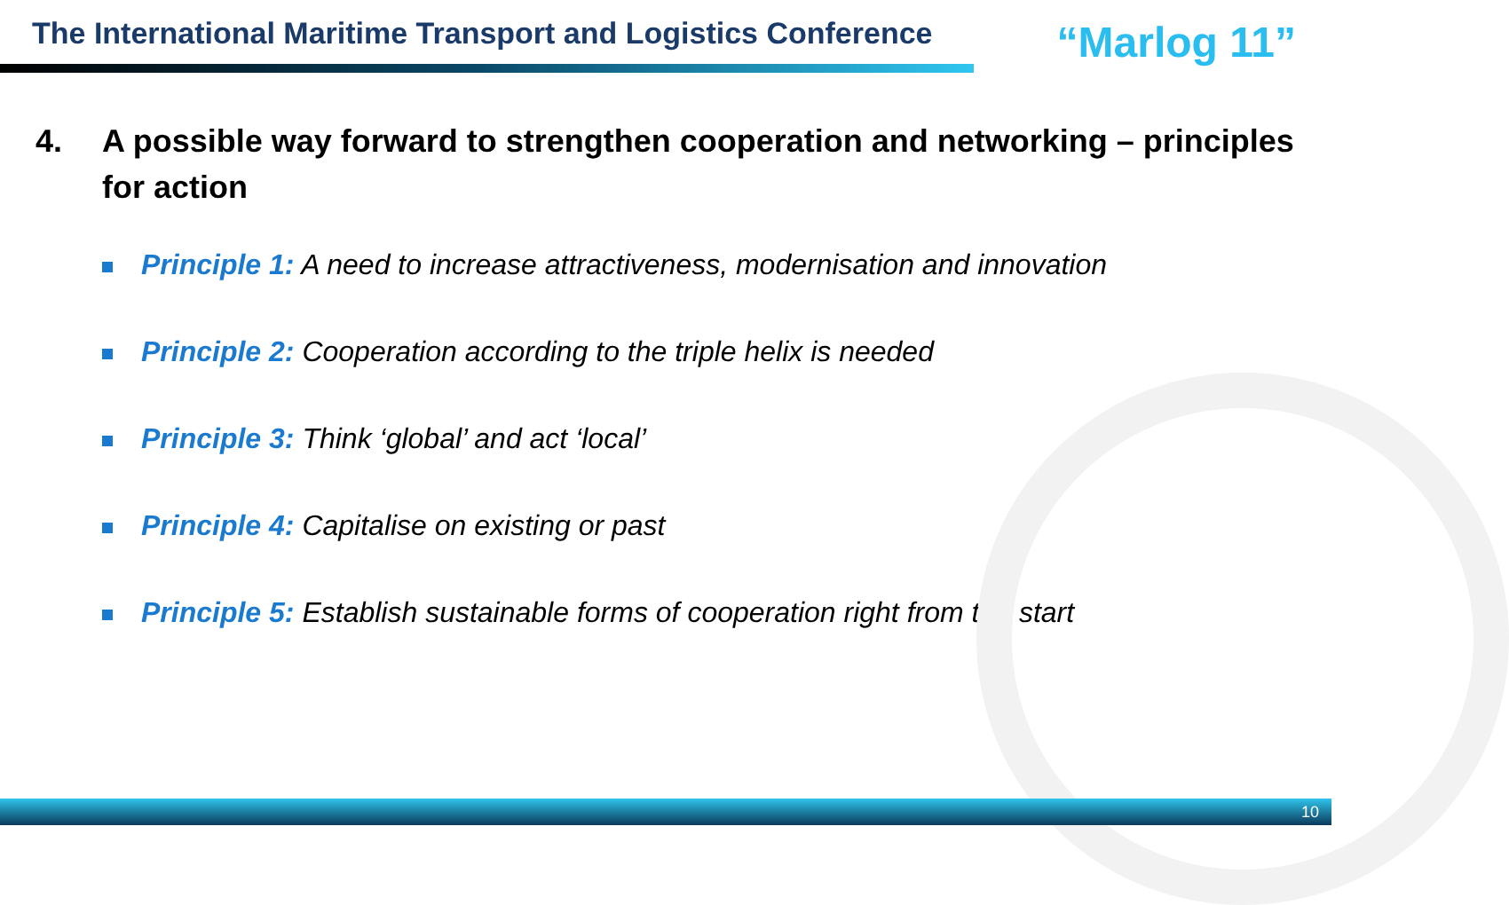The International Maritime Transport and Logistics Conference
“Marlog 11”
4. A possible way forward to strengthen cooperation and networking – principles for action
Principle 1: A need to increase attractiveness, modernisation and innovation
Principle 2: Cooperation according to the triple helix is needed
Principle 3: Think ‘global’ and act ‘local’
Principle 4: Capitalise on existing or past
Principle 5: Establish sustainable forms of cooperation right from the start
10